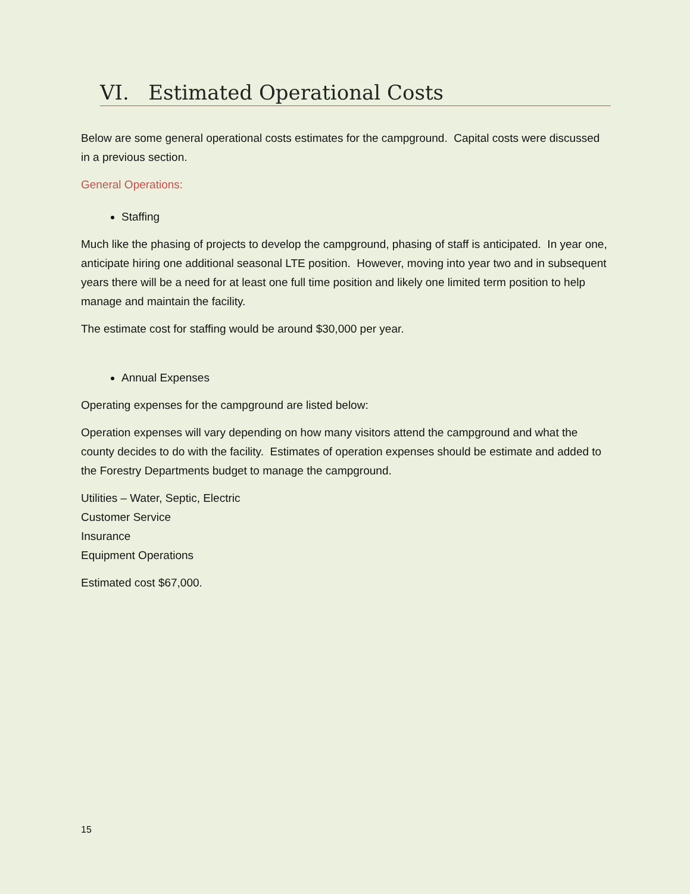VI. Estimated Operational Costs
Below are some general operational costs estimates for the campground. Capital costs were discussed in a previous section.
General Operations:
Staffing
Much like the phasing of projects to develop the campground, phasing of staff is anticipated. In year one, anticipate hiring one additional seasonal LTE position. However, moving into year two and in subsequent years there will be a need for at least one full time position and likely one limited term position to help manage and maintain the facility.
The estimate cost for staffing would be around $30,000 per year.
Annual Expenses
Operating expenses for the campground are listed below:
Operation expenses will vary depending on how many visitors attend the campground and what the county decides to do with the facility. Estimates of operation expenses should be estimate and added to the Forestry Departments budget to manage the campground.
Utilities – Water, Septic, Electric
Customer Service
Insurance
Equipment Operations
Estimated cost $67,000.
15